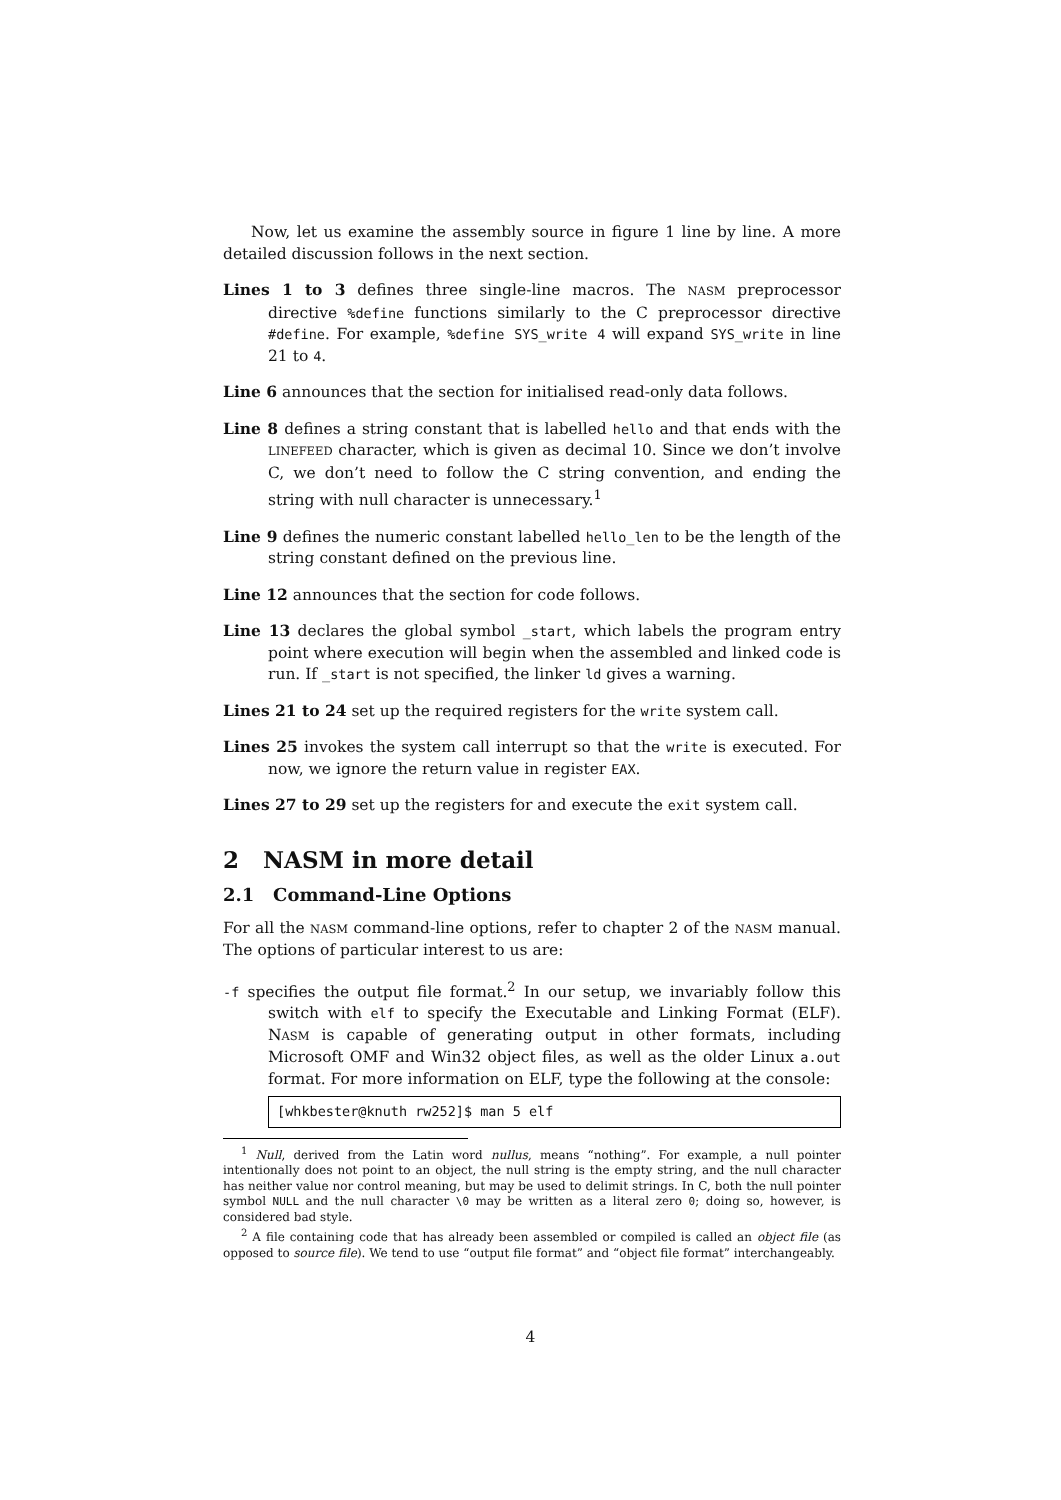Now, let us examine the assembly source in figure 1 line by line. A more detailed discussion follows in the next section.
Lines 1 to 3 defines three single-line macros. The NASM preprocessor directive %define functions similarly to the C preprocessor directive #define. For example, %define SYS_write 4 will expand SYS_write in line 21 to 4.
Line 6 announces that the section for initialised read-only data follows.
Line 8 defines a string constant that is labelled hello and that ends with the LINEFEED character, which is given as decimal 10. Since we don’t involve C, we don’t need to follow the C string convention, and ending the string with null character is unnecessary.<sup>1</sup>
Line 9 defines the numeric constant labelled hello_len to be the length of the string constant defined on the previous line.
Line 12 announces that the section for code follows.
Line 13 declares the global symbol _start, which labels the program entry point where execution will begin when the assembled and linked code is run. If _start is not specified, the linker ld gives a warning.
Lines 21 to 24 set up the required registers for the write system call.
Lines 25 invokes the system call interrupt so that the write is executed. For now, we ignore the return value in register EAX.
Lines 27 to 29 set up the registers for and execute the exit system call.
2 NASM in more detail
2.1 Command-Line Options
For all the NASM command-line options, refer to chapter 2 of the NASM manual. The options of particular interest to us are:
-f specifies the output file format.<sup>2</sup> In our setup, we invariably follow this switch with elf to specify the Executable and Linking Format (ELF). NASM is capable of generating output in other formats, including Microsoft OMF and Win32 object files, as well as the older Linux a.out format. For more information on ELF, type the following at the console:
[whkbester@knuth rw252]$ man 5 elf
<sup>1</sup> Null, derived from the Latin word nullus, means “nothing”. For example, a null pointer intentionally does not point to an object, the null string is the empty string, and the null character has neither value nor control meaning, but may be used to delimit strings. In C, both the null pointer symbol NULL and the null character \0 may be written as a literal zero 0; doing so, however, is considered bad style.
<sup>2</sup> A file containing code that has already been assembled or compiled is called an object file (as opposed to source file). We tend to use “output file format” and “object file format” interchangeably.
4